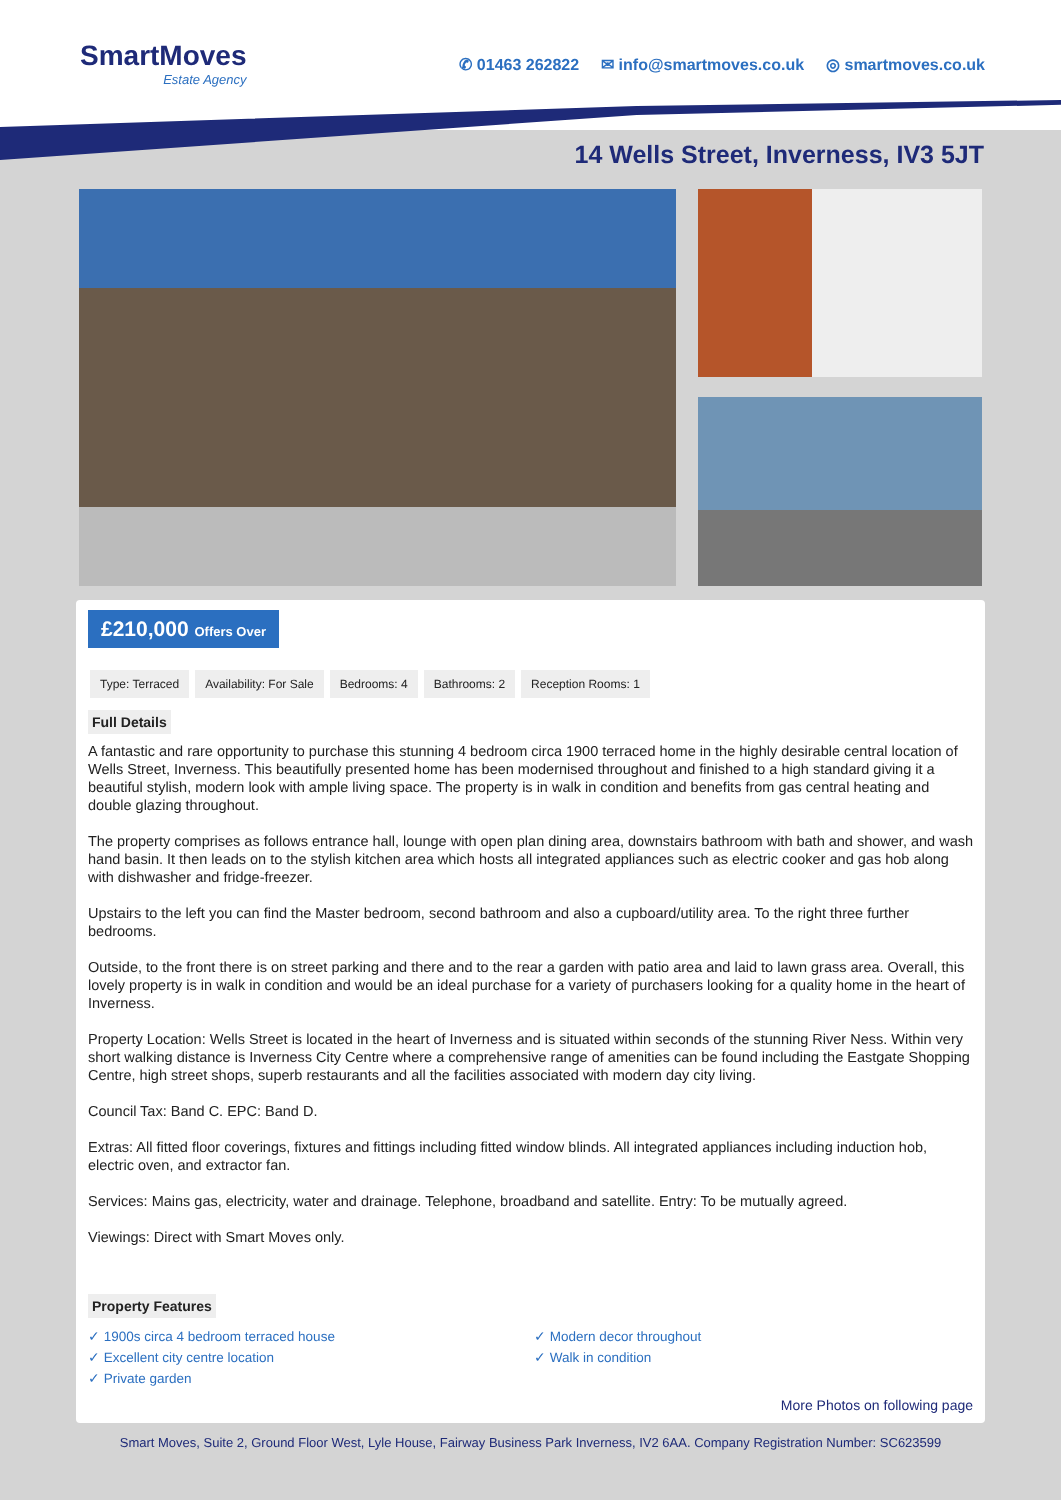SmartMoves
Estate Agency
✆ 01463 262822 ✉ info@smartmoves.co.uk ◎ smartmoves.co.uk
14 Wells Street, Inverness, IV3 5JT
£210,000 Offers Over
Type: Terraced Availability: For Sale Bedrooms: 4 Bathrooms: 2 Reception Rooms: 1
Full Details
A fantastic and rare opportunity to purchase this stunning 4 bedroom circa 1900 terraced home in the highly desirable central location of Wells Street, Inverness. This beautifully presented home has been modernised throughout and finished to a high standard giving it a beautiful stylish, modern look with ample living space. The property is in walk in condition and benefits from gas central heating and double glazing throughout.
The property comprises as follows entrance hall, lounge with open plan dining area, downstairs bathroom with bath and shower, and wash hand basin. It then leads on to the stylish kitchen area which hosts all integrated appliances such as electric cooker and gas hob along with dishwasher and fridge-freezer.
Upstairs to the left you can find the Master bedroom, second bathroom and also a cupboard/utility area. To the right three further bedrooms.
Outside, to the front there is on street parking and there and to the rear a garden with patio area and laid to lawn grass area. Overall, this lovely property is in walk in condition and would be an ideal purchase for a variety of purchasers looking for a quality home in the heart of Inverness.
Property Location: Wells Street is located in the heart of Inverness and is situated within seconds of the stunning River Ness. Within very short walking distance is Inverness City Centre where a comprehensive range of amenities can be found including the Eastgate Shopping Centre, high street shops, superb restaurants and all the facilities associated with modern day city living.
Council Tax: Band C. EPC: Band D.
Extras: All fitted floor coverings, fixtures and fittings including fitted window blinds. All integrated appliances including induction hob, electric oven, and extractor fan.
Services: Mains gas, electricity, water and drainage. Telephone, broadband and satellite. Entry: To be mutually agreed.
Viewings: Direct with Smart Moves only.
Property Features
✓ 1900s circa 4 bedroom terraced house
✓ Excellent city centre location
✓ Private garden
✓ Modern decor throughout
✓ Walk in condition
More Photos on following page
Smart Moves, Suite 2, Ground Floor West, Lyle House, Fairway Business Park Inverness, IV2 6AA. Company Registration Number: SC623599